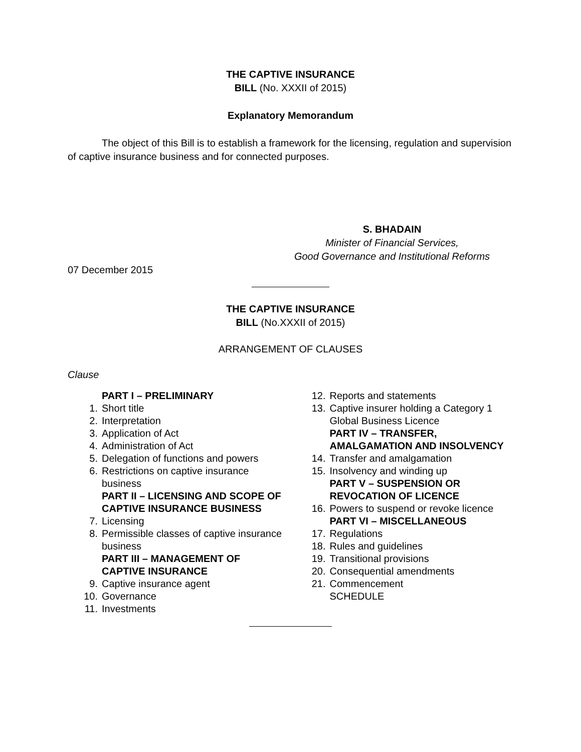THE CAPTIVE INSURANCE
BILL (No. XXXII of 2015)
Explanatory Memorandum
The object of this Bill is to establish a framework for the licensing, regulation and supervision of captive insurance business and for connected purposes.
S. BHADAIN
Minister of Financial Services,
Good Governance and Institutional Reforms
07 December 2015
THE CAPTIVE INSURANCE
BILL (No.XXXII of 2015)
ARRANGEMENT OF CLAUSES
Clause
PART I – PRELIMINARY
1. Short title
2. Interpretation
3. Application of Act
4. Administration of Act
5. Delegation of functions and powers
6. Restrictions on captive insurance business
PART II – LICENSING AND SCOPE OF CAPTIVE INSURANCE BUSINESS
7. Licensing
8. Permissible classes of captive insurance business
PART III – MANAGEMENT OF CAPTIVE INSURANCE
9. Captive insurance agent
10. Governance
11. Investments
12. Reports and statements
13. Captive insurer holding a Category 1 Global Business Licence
PART IV – TRANSFER, AMALGAMATION AND INSOLVENCY
14. Transfer and amalgamation
15. Insolvency and winding up
PART V – SUSPENSION OR REVOCATION OF LICENCE
16. Powers to suspend or revoke licence
PART VI – MISCELLANEOUS
17. Regulations
18. Rules and guidelines
19. Transitional provisions
20. Consequential amendments
21. Commencement
SCHEDULE